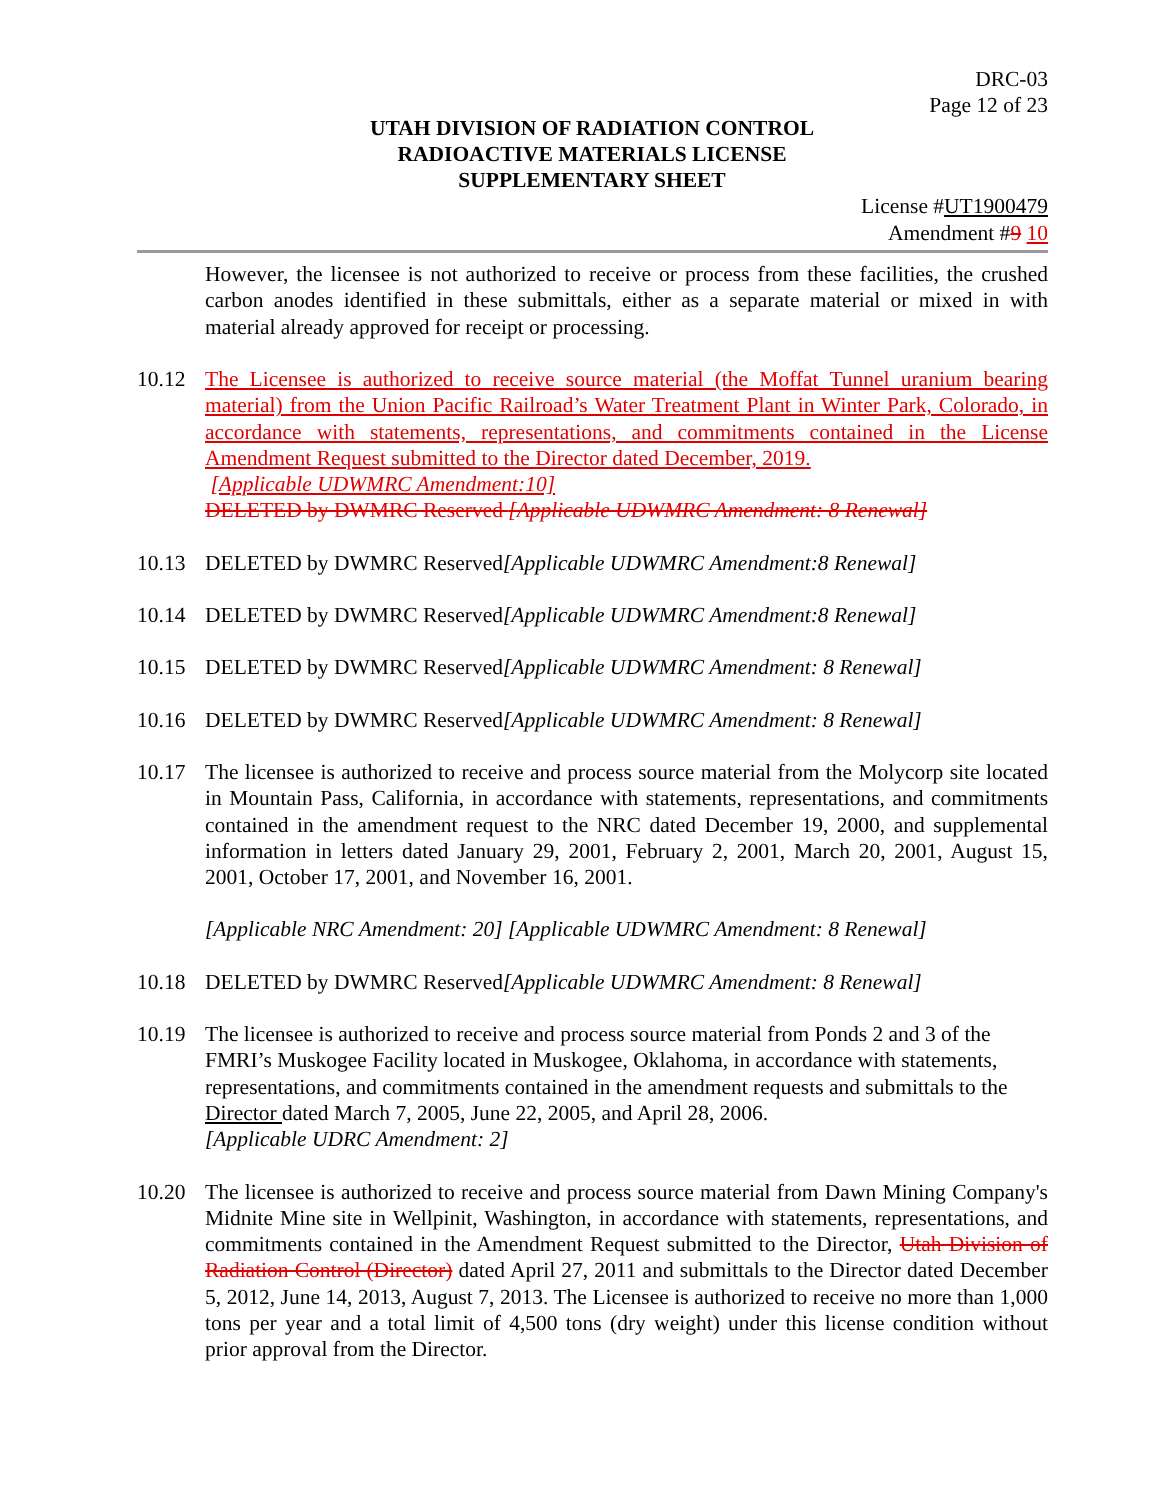DRC-03
Page 12 of 23
UTAH DIVISION OF RADIATION CONTROL
RADIOACTIVE MATERIALS LICENSE
SUPPLEMENTARY SHEET
License #UT1900479
Amendment #9 10
However, the licensee is not authorized to receive or process from these facilities, the crushed carbon anodes identified in these submittals, either as a separate material or mixed in with material already approved for receipt or processing.
10.12 The Licensee is authorized to receive source material (the Moffat Tunnel uranium bearing material) from the Union Pacific Railroad’s Water Treatment Plant in Winter Park, Colorado, in accordance with statements, representations, and commitments contained in the License Amendment Request submitted to the Director dated December, 2019.
[Applicable UDWMRC Amendment:10]
DELETED by DWMRC Reserved [Applicable UDWMRC Amendment: 8 Renewal]
10.13 DELETED by DWMRC Reserved[Applicable UDWMRC Amendment:8 Renewal]
10.14 DELETED by DWMRC Reserved[Applicable UDWMRC Amendment:8 Renewal]
10.15 DELETED by DWMRC Reserved[Applicable UDWMRC Amendment: 8 Renewal]
10.16 DELETED by DWMRC Reserved[Applicable UDWMRC Amendment: 8 Renewal]
10.17 The licensee is authorized to receive and process source material from the Molycorp site located in Mountain Pass, California, in accordance with statements, representations, and commitments contained in the amendment request to the NRC dated December 19, 2000, and supplemental information in letters dated January 29, 2001, February 2, 2001, March 20, 2001, August 15, 2001, October 17, 2001, and November 16, 2001.
[Applicable NRC Amendment: 20] [Applicable UDWMRC Amendment: 8 Renewal]
10.18 DELETED by DWMRC Reserved[Applicable UDWMRC Amendment: 8 Renewal]
10.19 The licensee is authorized to receive and process source material from Ponds 2 and 3 of the FMRI’s Muskogee Facility located in Muskogee, Oklahoma, in accordance with statements, representations, and commitments contained in the amendment requests and submittals to the Director dated March 7, 2005, June 22, 2005, and April 28, 2006.
[Applicable UDRC Amendment: 2]
10.20 The licensee is authorized to receive and process source material from Dawn Mining Company's Midnite Mine site in Wellpinit, Washington, in accordance with statements, representations, and commitments contained in the Amendment Request submitted to the Director, Utah Division of Radiation Control (Director) dated April 27, 2011 and submittals to the Director dated December 5, 2012, June 14, 2013, August 7, 2013. The Licensee is authorized to receive no more than 1,000 tons per year and a total limit of 4,500 tons (dry weight) under this license condition without prior approval from the Director.